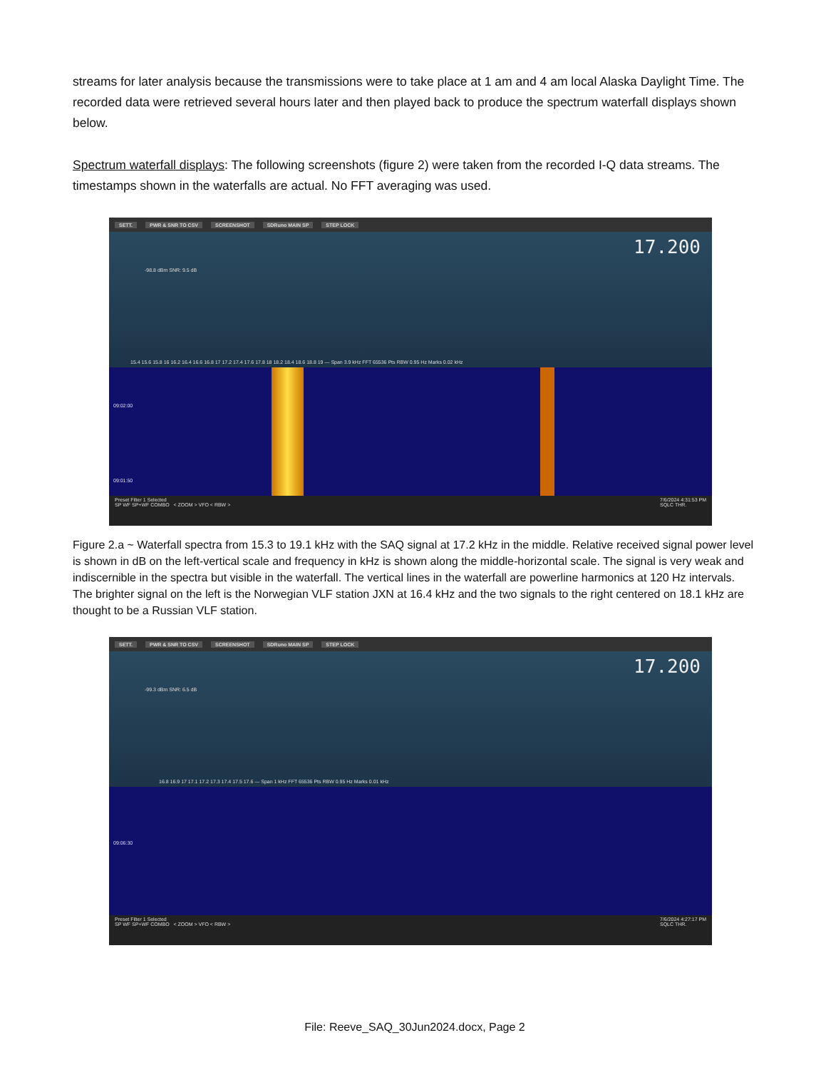streams for later analysis because the transmissions were to take place at 1 am and 4 am local Alaska Daylight Time. The recorded data were retrieved several hours later and then played back to produce the spectrum waterfall displays shown below.
Spectrum waterfall displays: The following screenshots (figure 2) were taken from the recorded I-Q data streams. The timestamps shown in the waterfalls are actual. No FFT averaging was used.
SETT. PWR & SNR TO CSV SCREENSHOT SDRuno MAIN SP STEP LOCK
17.200
-98.8 dBm SNR: 9.5 dB
15.4 15.6 15.8 16 16.2 16.4 16.6 16.8 17 17.2 17.4 17.6 17.8 18 18.2 18.4 18.6 18.8 19 — Span 3.9 kHz FFT 65536 Pts RBW 0.95 Hz Marks 0.02 kHz
09:02:00
09:01:50
Preset Filter 1 Selected
SP WF SP+WF COMBO < ZOOM > VFO < RBW >
7/6/2024 4:31:53 PM
SQLC THR.
Figure 2.a ~ Waterfall spectra from 15.3 to 19.1 kHz with the SAQ signal at 17.2 kHz in the middle. Relative received signal power level is shown in dB on the left-vertical scale and frequency in kHz is shown along the middle-horizontal scale. The signal is very weak and indiscernible in the spectra but visible in the waterfall. The vertical lines in the waterfall are powerline harmonics at 120 Hz intervals. The brighter signal on the left is the Norwegian VLF station JXN at 16.4 kHz and the two signals to the right centered on 18.1 kHz are thought to be a Russian VLF station.
SETT. PWR & SNR TO CSV SCREENSHOT SDRuno MAIN SP STEP LOCK
17.200
-99.3 dBm SNR: 6.5 dB
16.8 16.9 17 17.1 17.2 17.3 17.4 17.5 17.6 — Span 1 kHz FFT 65536 Pts RBW 0.95 Hz Marks 0.01 kHz
09:06:30
Preset Filter 1 Selected
SP WF SP+WF COMBO < ZOOM > VFO < RBW >
7/6/2024 4:27:17 PM
SQLC THR.
File: Reeve_SAQ_30Jun2024.docx, Page 2